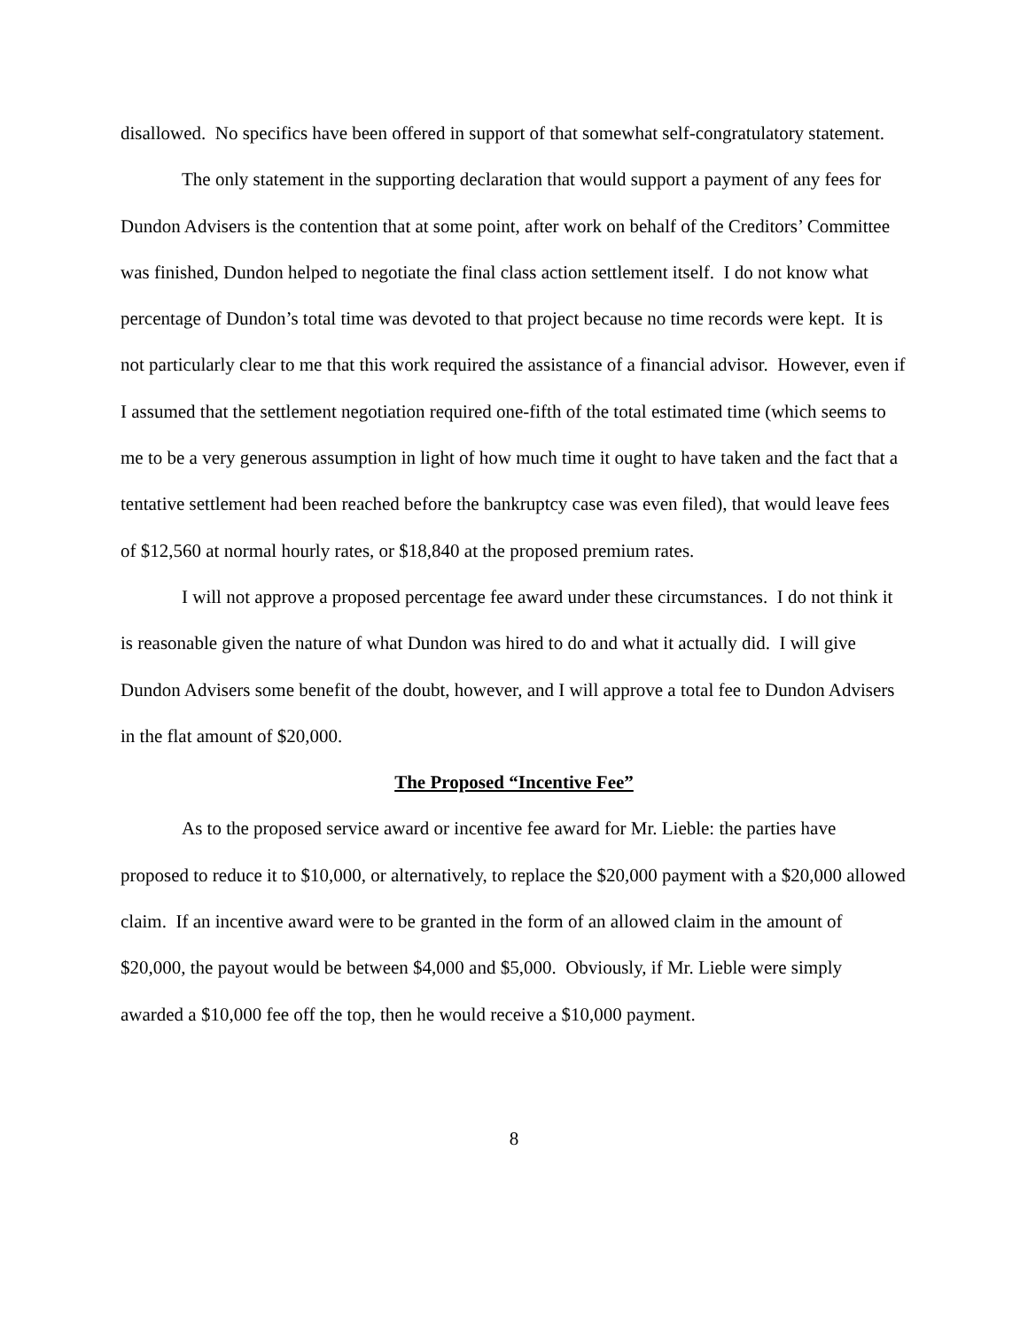disallowed. No specifics have been offered in support of that somewhat self-congratulatory statement.
The only statement in the supporting declaration that would support a payment of any fees for Dundon Advisers is the contention that at some point, after work on behalf of the Creditors’ Committee was finished, Dundon helped to negotiate the final class action settlement itself. I do not know what percentage of Dundon’s total time was devoted to that project because no time records were kept. It is not particularly clear to me that this work required the assistance of a financial advisor. However, even if I assumed that the settlement negotiation required one-fifth of the total estimated time (which seems to me to be a very generous assumption in light of how much time it ought to have taken and the fact that a tentative settlement had been reached before the bankruptcy case was even filed), that would leave fees of $12,560 at normal hourly rates, or $18,840 at the proposed premium rates.
I will not approve a proposed percentage fee award under these circumstances. I do not think it is reasonable given the nature of what Dundon was hired to do and what it actually did. I will give Dundon Advisers some benefit of the doubt, however, and I will approve a total fee to Dundon Advisers in the flat amount of $20,000.
The Proposed “Incentive Fee”
As to the proposed service award or incentive fee award for Mr. Lieble: the parties have proposed to reduce it to $10,000, or alternatively, to replace the $20,000 payment with a $20,000 allowed claim. If an incentive award were to be granted in the form of an allowed claim in the amount of $20,000, the payout would be between $4,000 and $5,000. Obviously, if Mr. Lieble were simply awarded a $10,000 fee off the top, then he would receive a $10,000 payment.
8